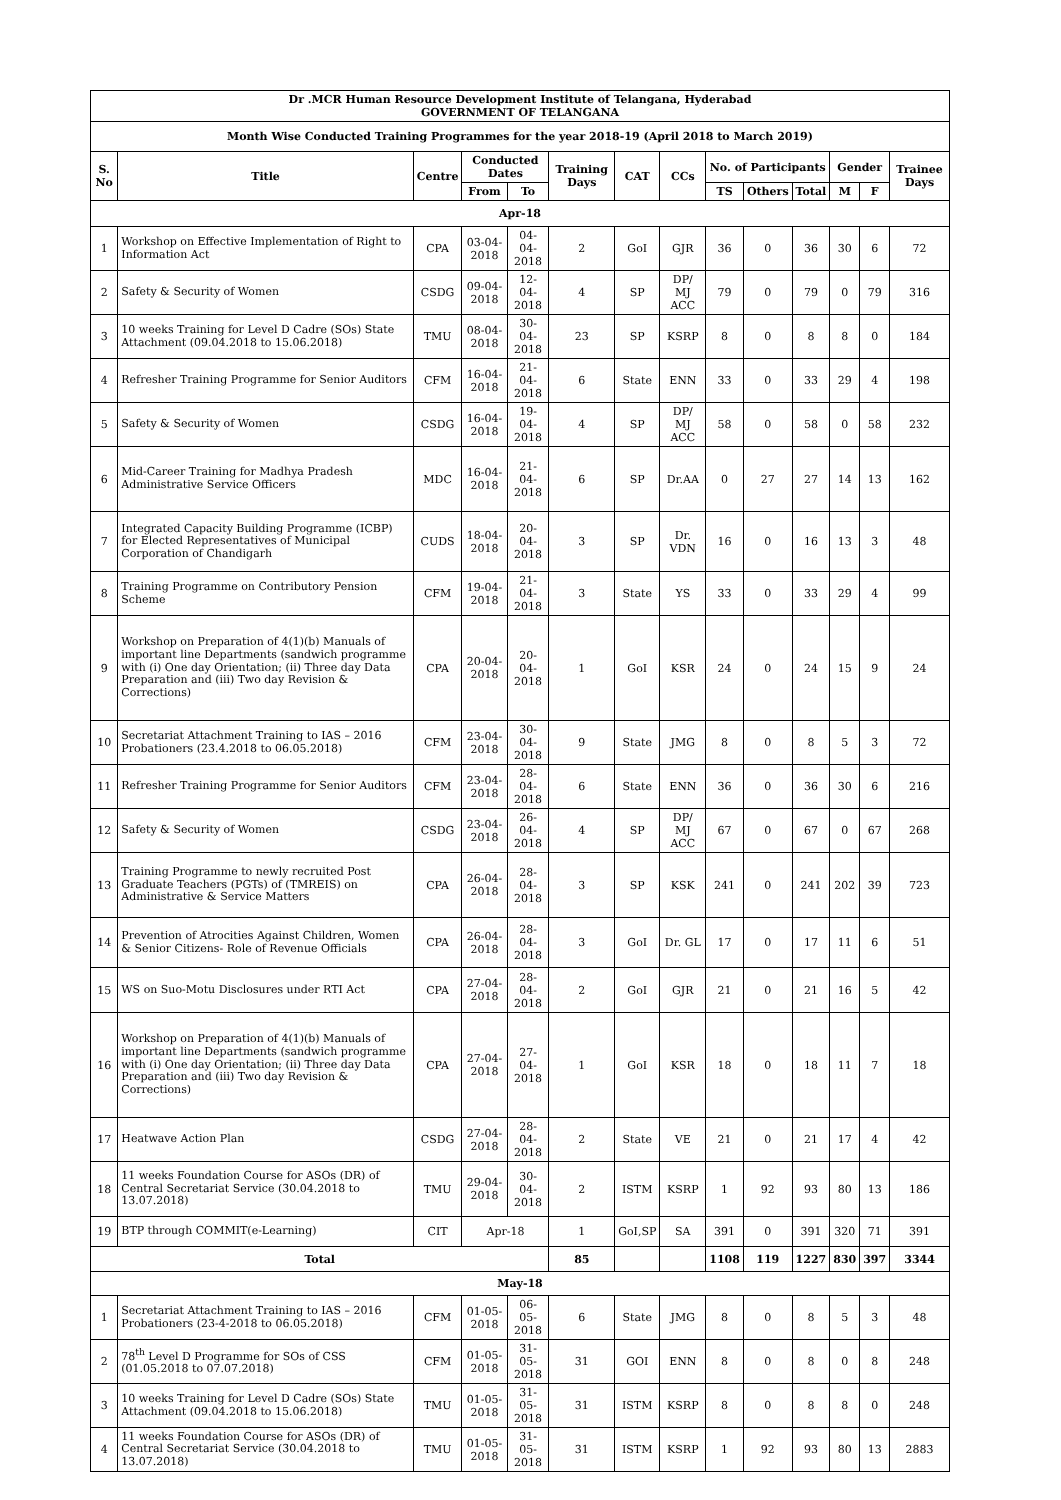| Dr .MCR Human Resource Development Institute of Telangana, Hyderabad GOVERNMENT OF TELANGANA | | | | | | | | | | | | | |
| --- | --- | --- | --- | --- | --- | --- | --- | --- | --- | --- | --- | --- | --- |
| Month Wise Conducted Training Programmes for the year 2018-19 (April 2018 to March 2019) | | | | | | | | | | | | | |
| S. No | Title | Centre | Conducted Dates | | Training Days | CAT | CCs | No. of Participants | | | Gender | | Trainee Days |
| | | | From | To | | | | TS | Others | Total | M | F | |
| Apr-18 | | | | | | | | | | | | | |
| 1 | Workshop on Effective Implementation of Right to Information Act | CPA | 03-04-2018 | 04-04-2018 | 2 | GoI | GJR | 36 | 0 | 36 | 30 | 6 | 72 |
| 2 | Safety & Security of Women | CSDG | 09-04-2018 | 12-04-2018 | 4 | SP | DP/ MJ ACC | 79 | 0 | 79 | 0 | 79 | 316 |
| 3 | 10 weeks Training for Level D Cadre (SOs) State Attachment (09.04.2018 to 15.06.2018) | TMU | 08-04-2018 | 30-04-2018 | 23 | SP | KSRP | 8 | 0 | 8 | 8 | 0 | 184 |
| 4 | Refresher Training Programme for Senior Auditors | CFM | 16-04-2018 | 21-04-2018 | 6 | State | ENN | 33 | 0 | 33 | 29 | 4 | 198 |
| 5 | Safety & Security of Women | CSDG | 16-04-2018 | 19-04-2018 | 4 | SP | DP/ MJ ACC | 58 | 0 | 58 | 0 | 58 | 232 |
| 6 | Mid-Career Training for Madhya Pradesh Administrative Service Officers | MDC | 16-04-2018 | 21-04-2018 | 6 | SP | Dr.AA | 0 | 27 | 27 | 14 | 13 | 162 |
| 7 | Integrated Capacity Building Programme (ICBP) for Elected Representatives of Municipal Corporation of Chandigarh | CUDS | 18-04-2018 | 20-04-2018 | 3 | SP | Dr. VDN | 16 | 0 | 16 | 13 | 3 | 48 |
| 8 | Training Programme on Contributory Pension Scheme | CFM | 19-04-2018 | 21-04-2018 | 3 | State | YS | 33 | 0 | 33 | 29 | 4 | 99 |
| 9 | Workshop on Preparation of 4(1)(b) Manuals of important line Departments (sandwich programme with (i) One day Orientation; (ii) Three day Data Preparation and (iii) Two day Revision & Corrections) | CPA | 20-04-2018 | 20-04-2018 | 1 | GoI | KSR | 24 | 0 | 24 | 15 | 9 | 24 |
| 10 | Secretariat Attachment Training to IAS – 2016 Probationers (23.4.2018 to 06.05.2018) | CFM | 23-04-2018 | 30-04-2018 | 9 | State | JMG | 8 | 0 | 8 | 5 | 3 | 72 |
| 11 | Refresher Training Programme for Senior Auditors | CFM | 23-04-2018 | 28-04-2018 | 6 | State | ENN | 36 | 0 | 36 | 30 | 6 | 216 |
| 12 | Safety & Security of Women | CSDG | 23-04-2018 | 26-04-2018 | 4 | SP | DP/ MJ ACC | 67 | 0 | 67 | 0 | 67 | 268 |
| 13 | Training Programme to newly recruited Post Graduate Teachers (PGTs) of (TMREIS) on Administrative & Service Matters | CPA | 26-04-2018 | 28-04-2018 | 3 | SP | KSK | 241 | 0 | 241 | 202 | 39 | 723 |
| 14 | Prevention of Atrocities Against Children, Women & Senior Citizens- Role of Revenue Officials | CPA | 26-04-2018 | 28-04-2018 | 3 | GoI | Dr. GL | 17 | 0 | 17 | 11 | 6 | 51 |
| 15 | WS on Suo-Motu Disclosures under RTI Act | CPA | 27-04-2018 | 28-04-2018 | 2 | GoI | GJR | 21 | 0 | 21 | 16 | 5 | 42 |
| 16 | Workshop on Preparation of 4(1)(b) Manuals of important line Departments (sandwich programme with (i) One day Orientation; (ii) Three day Data Preparation and (iii) Two day Revision & Corrections) | CPA | 27-04-2018 | 27-04-2018 | 1 | GoI | KSR | 18 | 0 | 18 | 11 | 7 | 18 |
| 17 | Heatwave Action Plan | CSDG | 27-04-2018 | 28-04-2018 | 2 | State | VE | 21 | 0 | 21 | 17 | 4 | 42 |
| 18 | 11 weeks Foundation Course for ASOs (DR) of Central Secretariat Service (30.04.2018 to 13.07.2018) | TMU | 29-04-2018 | 30-04-2018 | 2 | ISTM | KSRP | 1 | 92 | 93 | 80 | 13 | 186 |
| 19 | BTP through COMMIT(e-Learning) | CIT | Apr-18 | | 1 | GoI,SP | SA | 391 | 0 | 391 | 320 | 71 | 391 |
| Total | | | | | 85 | | | 1108 | 119 | 1227 | 830 | 397 | 3344 |
| May-18 | | | | | | | | | | | | | |
| 1 | Secretariat Attachment Training to IAS – 2016 Probationers (23-4-2018 to 06.05.2018) | CFM | 01-05-2018 | 06-05-2018 | 6 | State | JMG | 8 | 0 | 8 | 5 | 3 | 48 |
| 2 | 78<sup>th</sup> Level D Programme for SOs of CSS (01.05.2018 to 07.07.2018) | CFM | 01-05-2018 | 31-05-2018 | 31 | GOI | ENN | 8 | 0 | 8 | 0 | 8 | 248 |
| 3 | 10 weeks Training for Level D Cadre (SOs) State Attachment (09.04.2018 to 15.06.2018) | TMU | 01-05-2018 | 31-05-2018 | 31 | ISTM | KSRP | 8 | 0 | 8 | 8 | 0 | 248 |
| 4 | 11 weeks Foundation Course for ASOs (DR) of Central Secretariat Service (30.04.2018 to 13.07.2018) | TMU | 01-05-2018 | 31-05-2018 | 31 | ISTM | KSRP | 1 | 92 | 93 | 80 | 13 | 2883 |